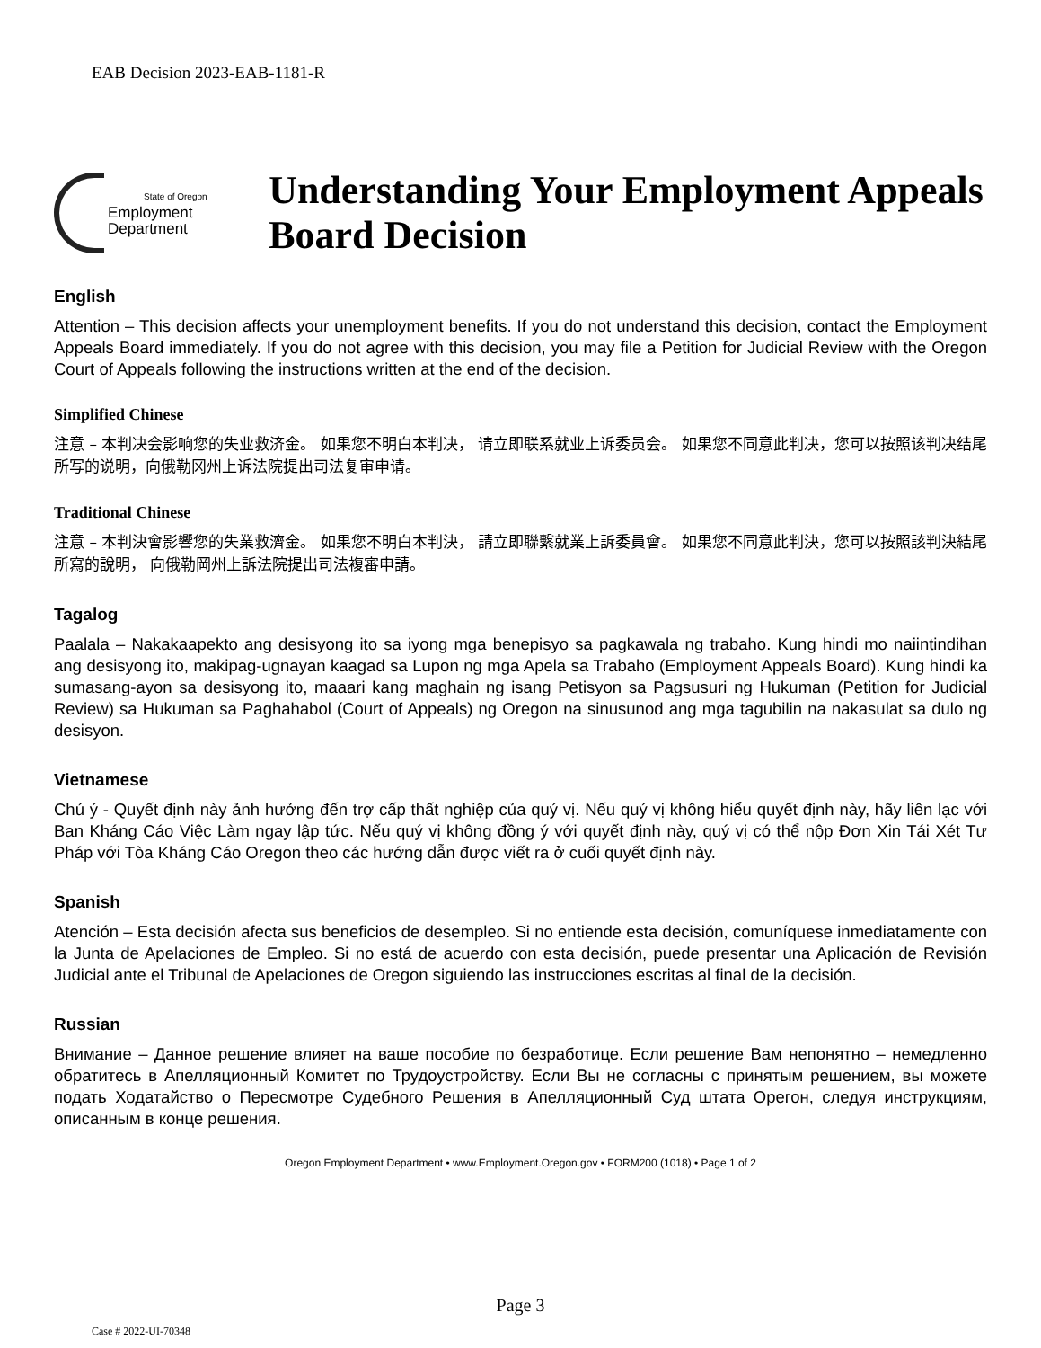EAB Decision 2023-EAB-1181-R
State of Oregon
Employment
Department
Understanding Your Employment Appeals Board Decision
English
Attention – This decision affects your unemployment benefits. If you do not understand this decision, contact the Employment Appeals Board immediately. If you do not agree with this decision, you may file a Petition for Judicial Review with the Oregon Court of Appeals following the instructions written at the end of the decision.
Simplified Chinese
注意 – 本判决会影响您的失业救济金。 如果您不明白本判决， 请立即联系就业上诉委员会。 如果您不同意此判决，您可以按照该判决结尾所写的说明，向俄勒冈州上诉法院提出司法复审申请。
Traditional Chinese
注意 – 本判決會影響您的失業救濟金。 如果您不明白本判決， 請立即聯繫就業上訴委員會。 如果您不同意此判決，您可以按照該判決結尾所寫的說明， 向俄勒岡州上訴法院提出司法複審申請。
Tagalog
Paalala – Nakakaapekto ang desisyong ito sa iyong mga benepisyo sa pagkawala ng trabaho. Kung hindi mo naiintindihan ang desisyong ito, makipag-ugnayan kaagad sa Lupon ng mga Apela sa Trabaho (Employment Appeals Board). Kung hindi ka sumasang-ayon sa desisyong ito, maaari kang maghain ng isang Petisyon sa Pagsusuri ng Hukuman (Petition for Judicial Review) sa Hukuman sa Paghahabol (Court of Appeals) ng Oregon na sinusunod ang mga tagubilin na nakasulat sa dulo ng desisyon.
Vietnamese
Chú ý - Quyết định này ảnh hưởng đến trợ cấp thất nghiệp của quý vị. Nếu quý vị không hiểu quyết định này, hãy liên lạc với Ban Kháng Cáo Việc Làm ngay lập tức. Nếu quý vị không đồng ý với quyết định này, quý vị có thể nộp Đơn Xin Tái Xét Tư Pháp với Tòa Kháng Cáo Oregon theo các hướng dẫn được viết ra ở cuối quyết định này.
Spanish
Atención – Esta decisión afecta sus beneficios de desempleo. Si no entiende esta decisión, comuníquese inmediatamente con la Junta de Apelaciones de Empleo. Si no está de acuerdo con esta decisión, puede presentar una Aplicación de Revisión Judicial ante el Tribunal de Apelaciones de Oregon siguiendo las instrucciones escritas al final de la decisión.
Russian
Внимание – Данное решение влияет на ваше пособие по безработице. Если решение Вам непонятно – немедленно обратитесь в Апелляционный Комитет по Трудоустройству. Если Вы не согласны с принятым решением, вы можете подать Ходатайство о Пересмотре Судебного Решения в Апелляционный Суд штата Орегон, следуя инструкциям, описанным в конце решения.
Oregon Employment Department • www.Employment.Oregon.gov • FORM200 (1018) • Page 1 of 2
Page 3
Case # 2022-UI-70348